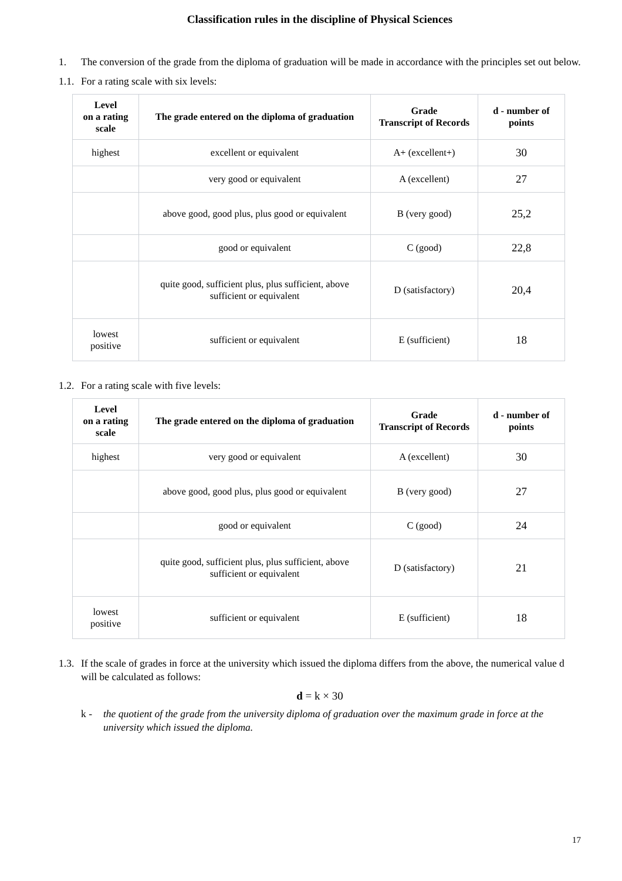Classification rules in the discipline of Physical Sciences
1. The conversion of the grade from the diploma of graduation will be made in accordance with the principles set out below.
1.1. For a rating scale with six levels:
| Level on a rating scale | The grade entered on the diploma of graduation | Grade Transcript of Records | d - number of points |
| --- | --- | --- | --- |
| highest | excellent or equivalent | A+ (excellent+) | 30 |
| | very good or equivalent | A (excellent) | 27 |
| | above good, good plus, plus good or equivalent | B (very good) | 25,2 |
| | good or equivalent | C (good) | 22,8 |
| | quite good, sufficient plus, plus sufficient, above sufficient or equivalent | D (satisfactory) | 20,4 |
| lowest positive | sufficient or equivalent | E (sufficient) | 18 |
1.2. For a rating scale with five levels:
| Level on a rating scale | The grade entered on the diploma of graduation | Grade Transcript of Records | d - number of points |
| --- | --- | --- | --- |
| highest | very good or equivalent | A (excellent) | 30 |
| | above good, good plus, plus good or equivalent | B (very good) | 27 |
| | good or equivalent | C (good) | 24 |
| | quite good, sufficient plus, plus sufficient, above sufficient or equivalent | D (satisfactory) | 21 |
| lowest positive | sufficient or equivalent | E (sufficient) | 18 |
1.3. If the scale of grades in force at the university which issued the diploma differs from the above, the numerical value d will be calculated as follows:
d = k × 30
k - the quotient of the grade from the university diploma of graduation over the maximum grade in force at the university which issued the diploma.
17